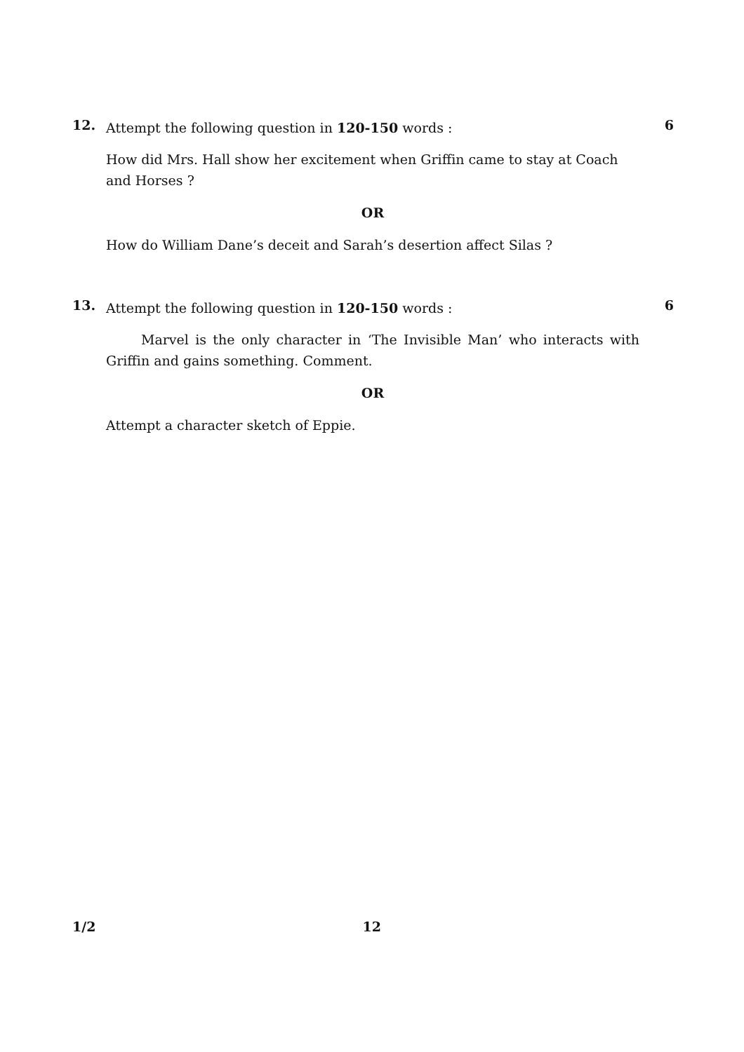12.
Attempt the following question in 120-150 words :
How did Mrs. Hall show her excitement when Griffin came to stay at Coach and Horses ?
OR
How do William Dane’s deceit and Sarah’s desertion affect Silas ?
6
13.
Attempt the following question in 120-150 words :
Marvel is the only character in ‘The Invisible Man’ who interacts with Griffin and gains something. Comment.
OR
Attempt a character sketch of Eppie.
6
1/2 12